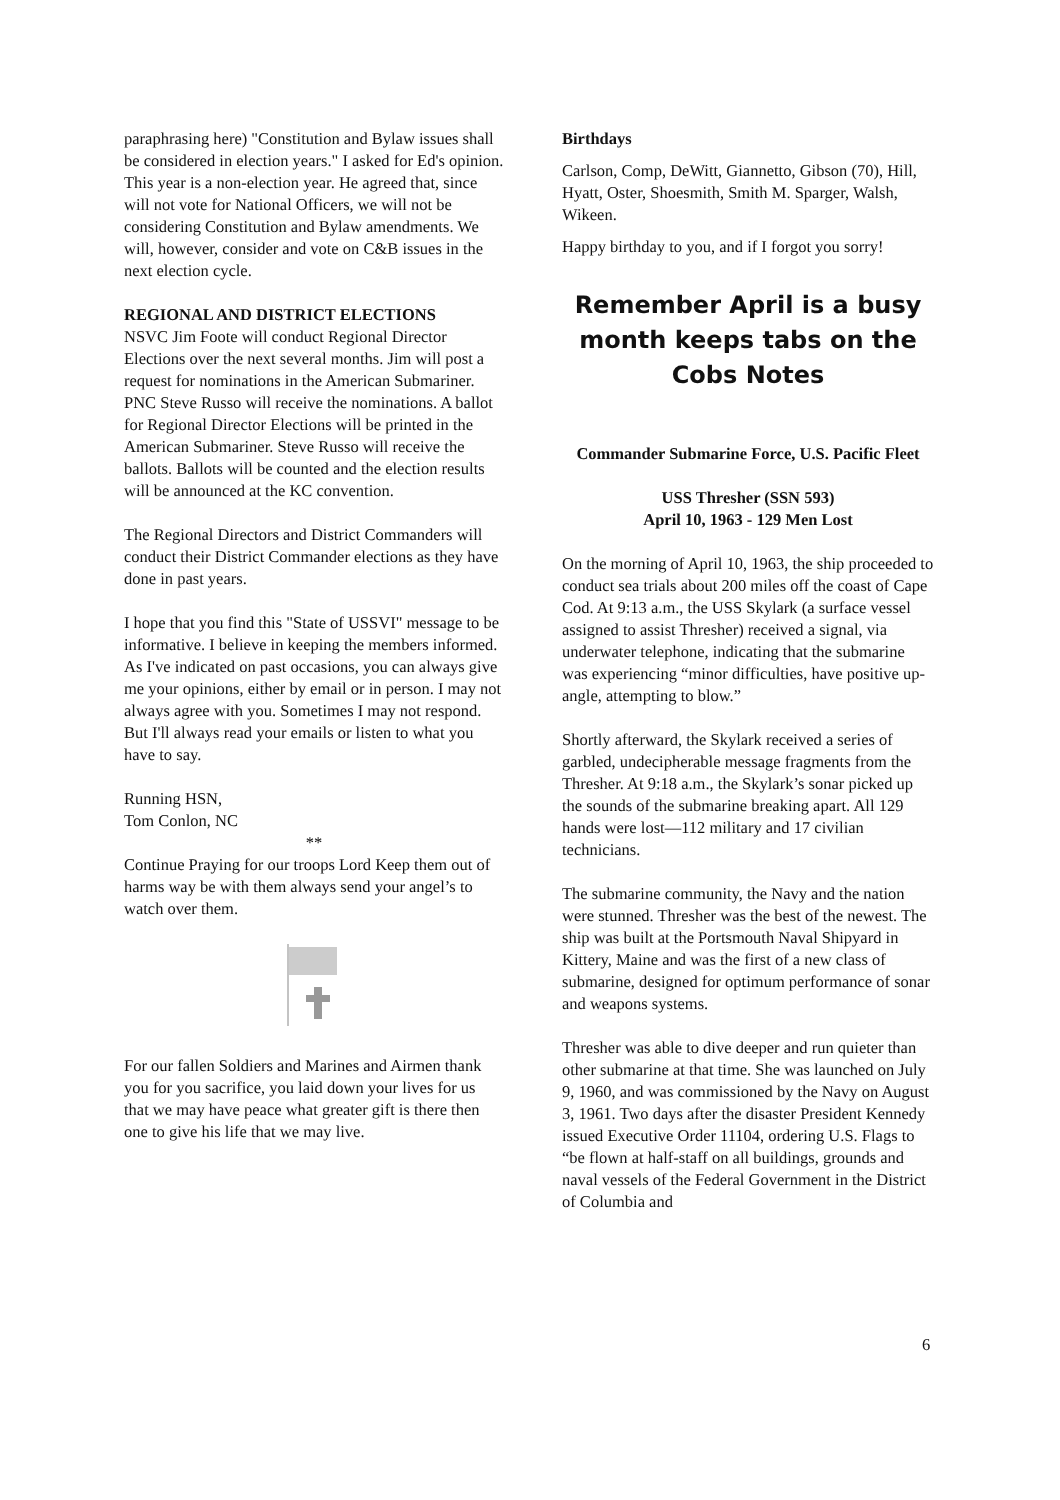paraphrasing here) "Constitution and Bylaw issues shall be considered in election years." I asked for Ed's opinion. This year is a non-election year. He agreed that, since will not vote for National Officers, we will not be considering Constitution and Bylaw amendments. We will, however, consider and vote on C&B issues in the next election cycle.
REGIONAL AND DISTRICT ELECTIONS
NSVC Jim Foote will conduct Regional Director Elections over the next several months. Jim will post a request for nominations in the American Submariner. PNC Steve Russo will receive the nominations. A ballot for Regional Director Elections will be printed in the American Submariner. Steve Russo will receive the ballots. Ballots will be counted and the election results will be announced at the KC convention.
The Regional Directors and District Commanders will conduct their District Commander elections as they have done in past years.
I hope that you find this "State of USSVI" message to be informative. I believe in keeping the members informed. As I've indicated on past occasions, you can always give me your opinions, either by email or in person. I may not always agree with you. Sometimes I may not respond. But I'll always read your emails or listen to what you have to say.
Running HSN,
Tom Conlon, NC
**
Continue Praying for our troops Lord Keep them out of harms way be with them always send your angel’s to watch over them.
For our fallen Soldiers and Marines and Airmen thank you for you sacrifice, you laid down your lives for us that we may have peace what greater gift is there then one to give his life that we may live.
Birthdays
Carlson, Comp, DeWitt, Giannetto, Gibson (70), Hill, Hyatt, Oster, Shoesmith, Smith M. Sparger, Walsh, Wikeen.
Happy birthday to you, and if I forgot you sorry!
Remember April is a busy month keeps tabs on the Cobs Notes
Commander Submarine Force, U.S. Pacific Fleet
USS Thresher (SSN 593)
April 10, 1963 - 129 Men Lost
On the morning of April 10, 1963, the ship proceeded to conduct sea trials about 200 miles off the coast of Cape Cod. At 9:13 a.m., the USS Skylark (a surface vessel assigned to assist Thresher) received a signal, via underwater telephone, indicating that the submarine was experiencing “minor difficulties, have positive up-angle, attempting to blow.”
Shortly afterward, the Skylark received a series of garbled, undecipherable message fragments from the Thresher. At 9:18 a.m., the Skylark’s sonar picked up the sounds of the submarine breaking apart. All 129 hands were lost—112 military and 17 civilian technicians.
The submarine community, the Navy and the nation were stunned. Thresher was the best of the newest. The ship was built at the Portsmouth Naval Shipyard in Kittery, Maine and was the first of a new class of submarine, designed for optimum performance of sonar and weapons systems.
Thresher was able to dive deeper and run quieter than other submarine at that time. She was launched on July 9, 1960, and was commissioned by the Navy on August 3, 1961. Two days after the disaster President Kennedy issued Executive Order 11104, ordering U.S. Flags to “be flown at half-staff on all buildings, grounds and naval vessels of the Federal Government in the District of Columbia and
6